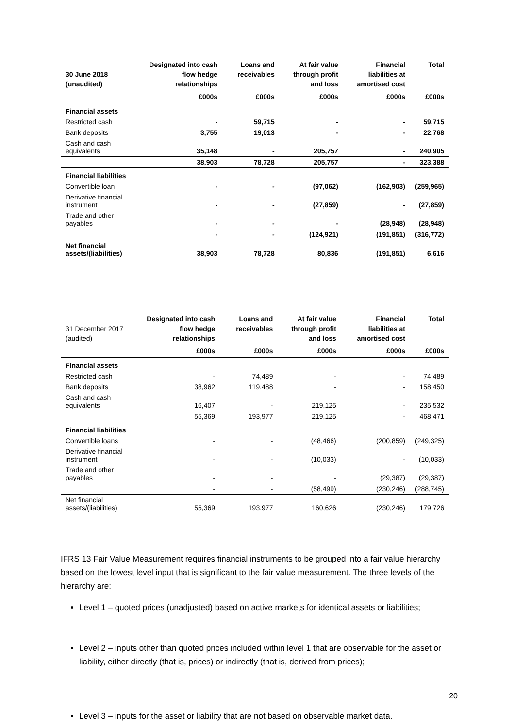| 30 June 2018 (unaudited) | Designated into cash flow hedge relationships | Loans and receivables | At fair value through profit and loss | Financial liabilities at amortised cost | Total |
| --- | --- | --- | --- | --- | --- |
| | £000s | £000s | £000s | £000s | £000s |
| Financial assets | | | | | |
| Restricted cash | - | 59,715 | - | - | 59,715 |
| Bank deposits | 3,755 | 19,013 | - | - | 22,768 |
| Cash and cash equivalents | 35,148 | - | 205,757 | - | 240,905 |
| | 38,903 | 78,728 | 205,757 | - | 323,388 |
| Financial liabilities | | | | | |
| Convertible loan | - | - | (97,062) | (162,903) | (259,965) |
| Derivative financial instrument | - | - | (27,859) | - | (27,859) |
| Trade and other payables | - | - | - | (28,948) | (28,948) |
| | - | - | (124,921) | (191,851) | (316,772) |
| Net financial assets/(liabilities) | 38,903 | 78,728 | 80,836 | (191,851) | 6,616 |
| 31 December 2017 (audited) | Designated into cash flow hedge relationships | Loans and receivables | At fair value through profit and loss | Financial liabilities at amortised cost | Total |
| --- | --- | --- | --- | --- | --- |
| | £000s | £000s | £000s | £000s | £000s |
| Financial assets | | | | | |
| Restricted cash | - | 74,489 | - | - | 74,489 |
| Bank deposits | 38,962 | 119,488 | - | - | 158,450 |
| Cash and cash equivalents | 16,407 | - | 219,125 | - | 235,532 |
| | 55,369 | 193,977 | 219,125 | - | 468,471 |
| Financial liabilities | | | | | |
| Convertible loans | - | - | (48,466) | (200,859) | (249,325) |
| Derivative financial instrument | - | - | (10,033) | - | (10,033) |
| Trade and other payables | - | - | - | (29,387) | (29,387) |
| | - | - | (58,499) | (230,246) | (288,745) |
| Net financial assets/(liabilities) | 55,369 | 193,977 | 160,626 | (230,246) | 179,726 |
IFRS 13 Fair Value Measurement requires financial instruments to be grouped into a fair value hierarchy based on the lowest level input that is significant to the fair value measurement. The three levels of the hierarchy are:
Level 1 – quoted prices (unadjusted) based on active markets for identical assets or liabilities;
Level 2 – inputs other than quoted prices included within level 1 that are observable for the asset or liability, either directly (that is, prices) or indirectly (that is, derived from prices);
Level 3 – inputs for the asset or liability that are not based on observable market data.
20